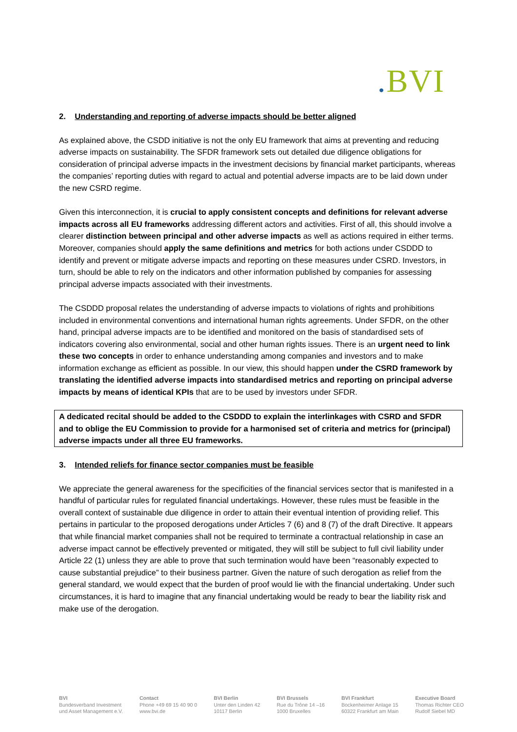. BVI
2. Understanding and reporting of adverse impacts should be better aligned
As explained above, the CSDD initiative is not the only EU framework that aims at preventing and reducing adverse impacts on sustainability. The SFDR framework sets out detailed due diligence obligations for consideration of principal adverse impacts in the investment decisions by financial market participants, whereas the companies’ reporting duties with regard to actual and potential adverse impacts are to be laid down under the new CSRD regime.
Given this interconnection, it is crucial to apply consistent concepts and definitions for relevant adverse impacts across all EU frameworks addressing different actors and activities. First of all, this should involve a clearer distinction between principal and other adverse impacts as well as actions required in either terms. Moreover, companies should apply the same definitions and metrics for both actions under CSDDD to identify and prevent or mitigate adverse impacts and reporting on these measures under CSRD. Investors, in turn, should be able to rely on the indicators and other information published by companies for assessing principal adverse impacts associated with their investments.
The CSDDD proposal relates the understanding of adverse impacts to violations of rights and prohibitions included in environmental conventions and international human rights agreements. Under SFDR, on the other hand, principal adverse impacts are to be identified and monitored on the basis of standardised sets of indicators covering also environmental, social and other human rights issues. There is an urgent need to link these two concepts in order to enhance understanding among companies and investors and to make information exchange as efficient as possible. In our view, this should happen under the CSRD framework by translating the identified adverse impacts into standardised metrics and reporting on principal adverse impacts by means of identical KPIs that are to be used by investors under SFDR.
A dedicated recital should be added to the CSDDD to explain the interlinkages with CSRD and SFDR and to oblige the EU Commission to provide for a harmonised set of criteria and metrics for (principal) adverse impacts under all three EU frameworks.
3. Intended reliefs for finance sector companies must be feasible
We appreciate the general awareness for the specificities of the financial services sector that is manifested in a handful of particular rules for regulated financial undertakings. However, these rules must be feasible in the overall context of sustainable due diligence in order to attain their eventual intention of providing relief. This pertains in particular to the proposed derogations under Articles 7 (6) and 8 (7) of the draft Directive. It appears that while financial market companies shall not be required to terminate a contractual relationship in case an adverse impact cannot be effectively prevented or mitigated, they will still be subject to full civil liability under Article 22 (1) unless they are able to prove that such termination would have been “reasonably expected to cause substantial prejudice” to their business partner. Given the nature of such derogation as relief from the general standard, we would expect that the burden of proof would lie with the financial undertaking. Under such circumstances, it is hard to imagine that any financial undertaking would be ready to bear the liability risk and make use of the derogation.
BVI
Bundesverband Investment
und Asset Management e.V.
Contact
Phone +49 69 15 40 90 0
www.bvi.de
BVI Berlin
Unter den Linden 42
10117 Berlin
BVI Brussels
Rue du Trône 14 –16
1000 Bruxelles
BVI Frankfurt
Bockenheimer Anlage 15
60322 Frankfurt am Main
Executive Board
Thomas Richter CEO
Rudolf Siebel MD